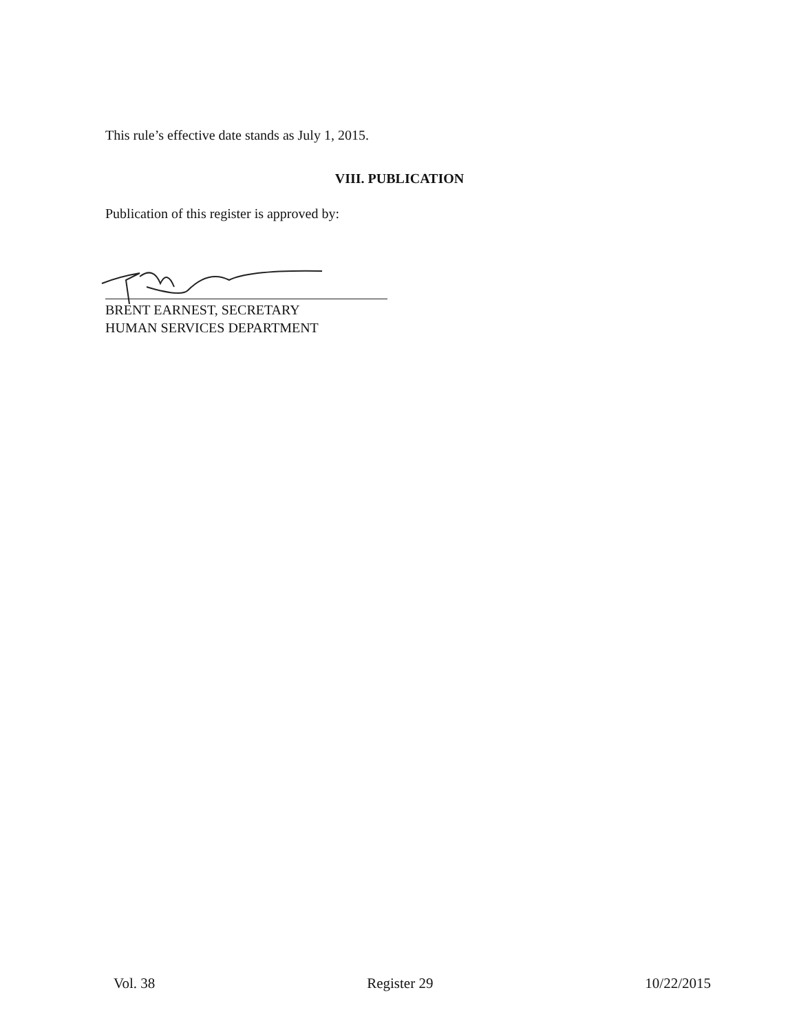This rule’s effective date stands as July 1, 2015.
VIII. PUBLICATION
Publication of this register is approved by:
BRENT EARNEST, SECRETARY
HUMAN SERVICES DEPARTMENT
Vol. 38 Register 29 10/22/2015